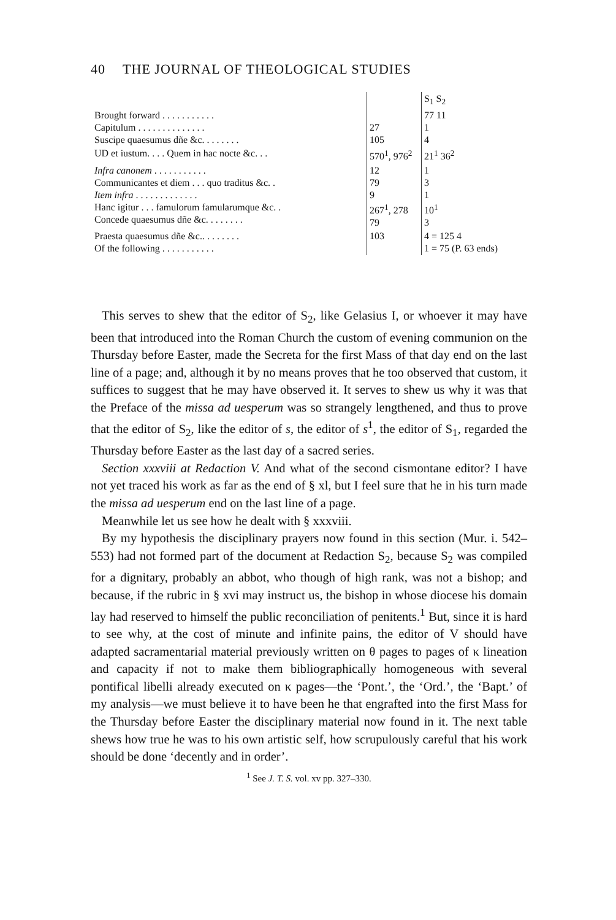40 THE JOURNAL OF THEOLOGICAL STUDIES
| | | S<sub>1</sub> S<sub>2</sub> |
| Brought forward . . . . . . . . . . . Capitulum . . . . . . . . . . . . . . Suscipe quaesumus dñe &c. . . . . . . . | 27 105 | 77 11 1 4 |
| UD et iustum. . . . Quem in hac nocte &c. . . | 570<sup>1</sup>, 976<sup>2</sup> | 21<sup>1</sup> 36<sup>2</sup> |
| Infra canonem . . . . . . . . . . . Communicantes et diem . . . quo traditus &c. . Item infra . . . . . . . . . . . . . Hanc igitur . . . famulorum famularumque &c. . Concede quaesumus dñe &c. . . . . . . . | 12 79 9 267<sup>1</sup>, 278 79 | 1 3 1 10<sup>1</sup> 3 |
| Praesta quaesumus dñe &c.. . . . . . . . Of the following . . . . . . . . . . . | 103 | 4 = 125 4 1 = 75 (P. 63 ends) |
This serves to shew that the editor of S<sub>2</sub>, like Gelasius I, or whoever it may have been that introduced into the Roman Church the custom of evening communion on the Thursday before Easter, made the Secreta for the first Mass of that day end on the last line of a page; and, although it by no means proves that he too observed that custom, it suffices to suggest that he may have observed it. It serves to shew us why it was that the Preface of the missa ad uesperum was so strangely lengthened, and thus to prove that the editor of S<sub>2</sub>, like the editor of s, the editor of s<sup>1</sup>, the editor of S<sub>1</sub>, regarded the Thursday before Easter as the last day of a sacred series.
Section xxxviii at Redaction V. And what of the second cismontane editor? I have not yet traced his work as far as the end of § xl, but I feel sure that he in his turn made the missa ad uesperum end on the last line of a page.
Meanwhile let us see how he dealt with § xxxviii.
By my hypothesis the disciplinary prayers now found in this section (Mur. i. 542–553) had not formed part of the document at Redaction S<sub>2</sub>, because S<sub>2</sub> was compiled for a dignitary, probably an abbot, who though of high rank, was not a bishop; and because, if the rubric in § xvi may instruct us, the bishop in whose diocese his domain lay had reserved to himself the public reconciliation of penitents.<sup>1</sup> But, since it is hard to see why, at the cost of minute and infinite pains, the editor of V should have adapted sacramentarial material previously written on θ pages to pages of κ lineation and capacity if not to make them bibliographically homogeneous with several pontifical libelli already executed on κ pages—the ‘Pont.’, the ‘Ord.’, the ‘Bapt.’ of my analysis—we must believe it to have been he that engrafted into the first Mass for the Thursday before Easter the disciplinary material now found in it. The next table shews how true he was to his own artistic self, how scrupulously careful that his work should be done ‘decently and in order’.
<sup>1</sup> See J. T. S. vol. xv pp. 327–330.